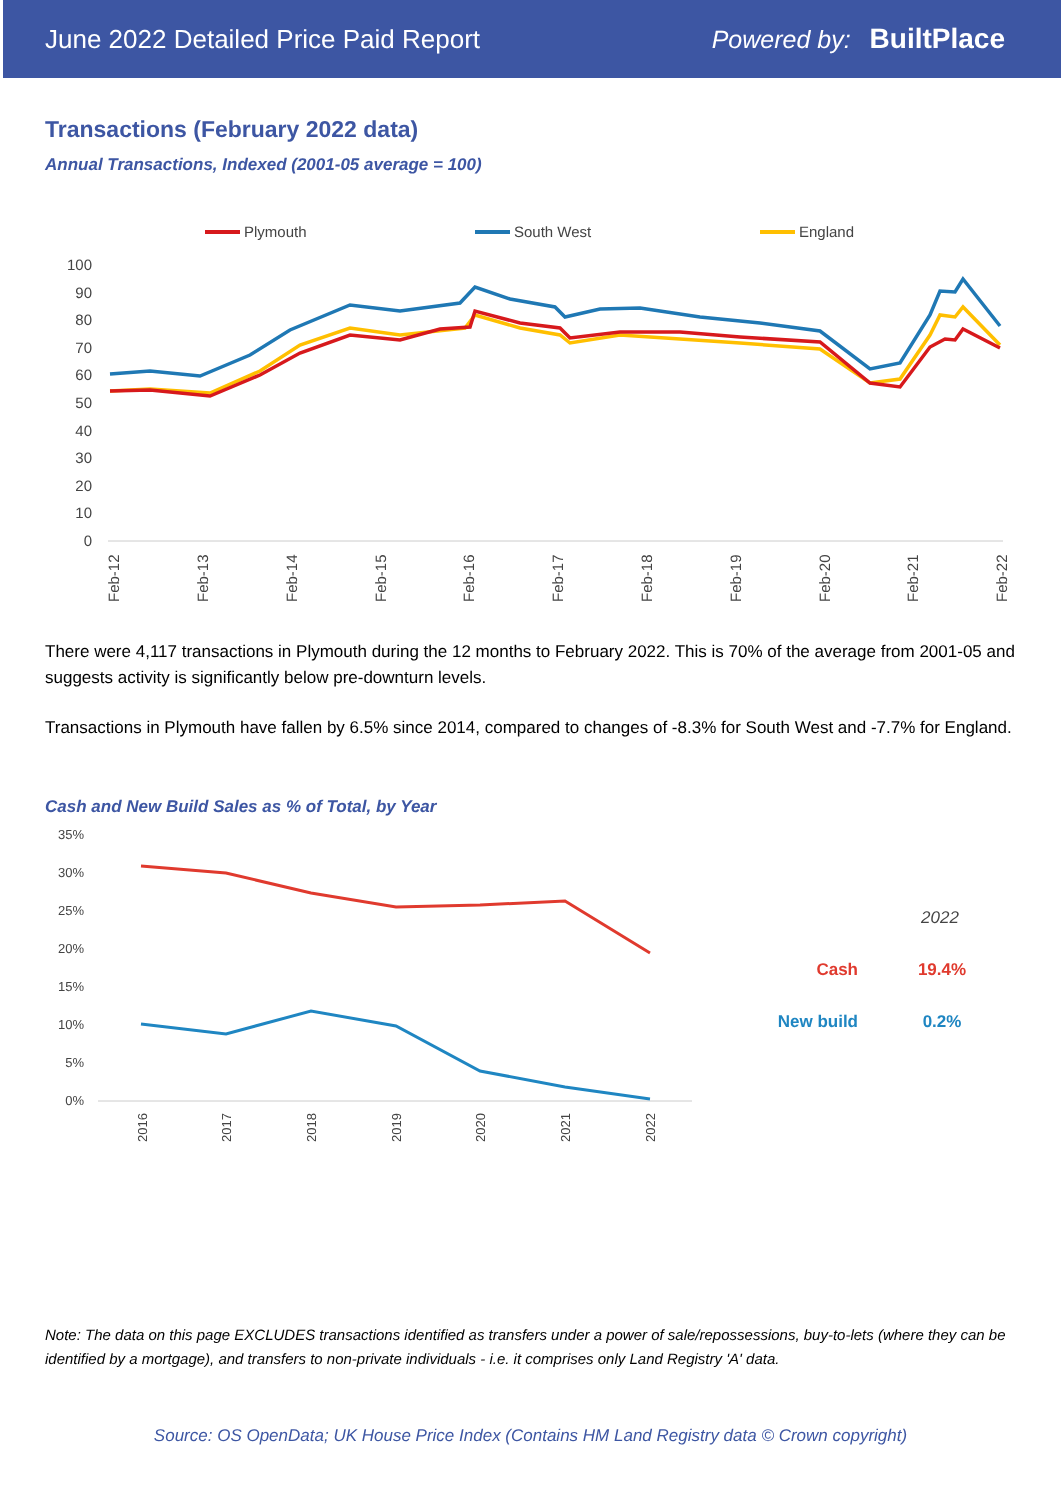June 2022 Detailed Price Paid Report Powered by: BuiltPlace
Transactions (February 2022 data)
Annual Transactions, Indexed (2001-05 average = 100)
Plymouth
South West
England
100
90
80
70
60
50
40
30
20
10
0
Feb-12
Feb-13
Feb-14
Feb-15
Feb-16
Feb-17
Feb-18
Feb-19
Feb-20
Feb-21
Feb-22
There were 4,117 transactions in Plymouth during the 12 months to February 2022. This is 70% of the average from 2001-05 and suggests activity is significantly below pre-downturn levels.
Transactions in Plymouth have fallen by 6.5% since 2014, compared to changes of -8.3% for South West and -7.7% for England.
Cash and New Build Sales as % of Total, by Year
35%
30%
25%
20%
15%
10%
5%
0%
2016
2017
2018
2019
2020
2021
2022
2022
Cash
19.4%
New build
0.2%
Note: The data on this page EXCLUDES transactions identified as transfers under a power of sale/repossessions, buy-to-lets (where they can be identified by a mortgage), and transfers to non-private individuals - i.e. it comprises only Land Registry 'A' data.
Source: OS OpenData; UK House Price Index (Contains HM Land Registry data © Crown copyright)